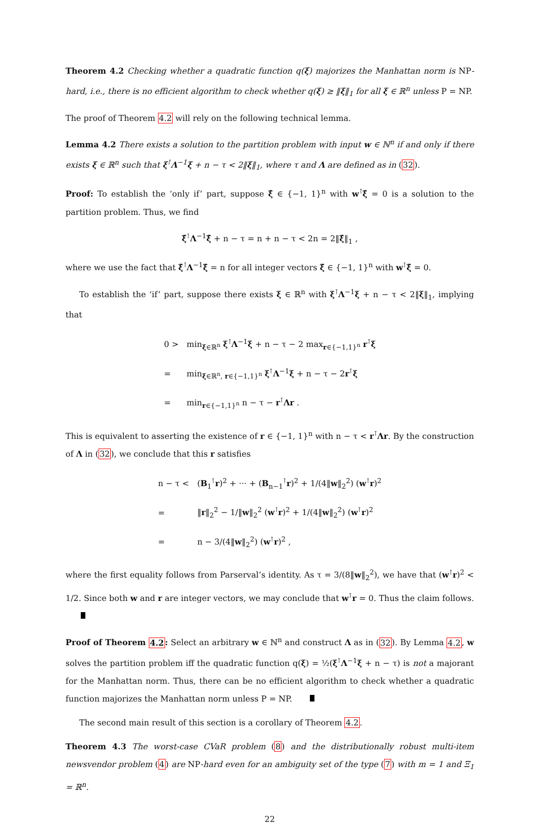Theorem 4.2 Checking whether a quadratic function q(ξ) majorizes the Manhattan norm is NP-hard, i.e., there is no efficient algorithm to check whether q(ξ) ≥ ‖ξ‖<sub>1</sub> for all ξ ∈ ℝ<sup>n</sup> unless P = NP.
The proof of Theorem 4.2 will rely on the following technical lemma.
Lemma 4.2 There exists a solution to the partition problem with input w ∈ ℕ<sup>n</sup> if and only if there exists ξ ∈ ℝ<sup>n</sup> such that ξ<sup>⊺</sup>Λ<sup>−1</sup>ξ + n − τ < 2‖ξ‖<sub>1</sub>, where τ and Λ are defined as in (32).
Proof: To establish the ‘only if’ part, suppose ξ̂ ∈ {−1, 1}<sup>n</sup> with w<sup>⊺</sup>ξ̂ = 0 is a solution to the partition problem. Thus, we find
ξ̂<sup>⊺</sup>Λ<sup>−1</sup>ξ̂ + n − τ = n + n − τ < 2n = 2‖ξ̂‖<sub>1</sub> ,
where we use the fact that ξ̂<sup>⊺</sup>Λ<sup>−1</sup>ξ̂ = n for all integer vectors ξ̂ ∈ {−1, 1}<sup>n</sup> with w<sup>⊺</sup>ξ̂ = 0.
To establish the ‘if’ part, suppose there exists ξ ∈ ℝ<sup>n</sup> with ξ<sup>⊺</sup>Λ<sup>−1</sup>ξ + n − τ < 2‖ξ‖<sub>1</sub>, implying that
| 0 > | min<sub>ξ∈ℝ<sup>n</sup></sub> ξ<sup>⊺</sup> Λ<sup>−1</sup> ξ + n − τ − 2 max<sub>r∈{−1,1}<sup>n</sup></sub> r<sup>⊺</sup> ξ |
| = | min<sub>ξ∈ℝ<sup>n</sup>, r∈{−1,1}<sup>n</sup></sub> ξ<sup>⊺</sup> Λ<sup>−1</sup> ξ + n − τ − 2 r<sup>⊺</sup> ξ |
| = | min<sub>r∈{−1,1}<sup>n</sup></sub> n − τ − r<sup>⊺</sup> Λr . |
This is equivalent to asserting the existence of r ∈ {−1, 1}<sup>n</sup> with n − τ < r<sup>⊺</sup>Λr. By the construction of Λ in (32), we conclude that this r satisfies
| n − τ < | ( B<sub>1</sub><sup>⊺</sup> r )<sup>2</sup> + ··· + ( B<sub>n−1</sub><sup>⊺</sup> r )<sup>2</sup> + 1/(4‖ w ‖<sub>2</sub><sup>2</sup>) ( w<sup>⊺</sup> r )<sup>2</sup> |
| = | ‖ r ‖<sub>2</sub><sup>2</sup> − 1/‖ w ‖<sub>2</sub><sup>2</sup> ( w<sup>⊺</sup> r )<sup>2</sup> + 1/(4‖ w ‖<sub>2</sub><sup>2</sup>) ( w<sup>⊺</sup> r )<sup>2</sup> |
| = | n − 3/(4‖ w ‖<sub>2</sub><sup>2</sup>) ( w<sup>⊺</sup> r )<sup>2</sup> , |
where the first equality follows from Parserval’s identity. As τ = 3/(8‖w‖<sub>2</sub><sup>2</sup>), we have that (w<sup>⊺</sup>r)<sup>2</sup> < 1/2. Since both w and r are integer vectors, we may conclude that w<sup>⊺</sup>r = 0. Thus the claim follows.
Proof of Theorem 4.2: Select an arbitrary w ∈ ℕ<sup>n</sup> and construct Λ as in (32). By Lemma 4.2, w solves the partition problem iff the quadratic function q(ξ) = ½(ξ<sup>⊺</sup>Λ<sup>−1</sup>ξ + n − τ) is not a majorant for the Manhattan norm. Thus, there can be no efficient algorithm to check whether a quadratic function majorizes the Manhattan norm unless P = NP.
The second main result of this section is a corollary of Theorem 4.2.
Theorem 4.3 The worst-case CVaR problem (8) and the distributionally robust multi-item newsvendor problem (4) are NP-hard even for an ambiguity set of the type (7) with m = 1 and Ξ<sub>1</sub> = ℝ<sup>n</sup>.
22